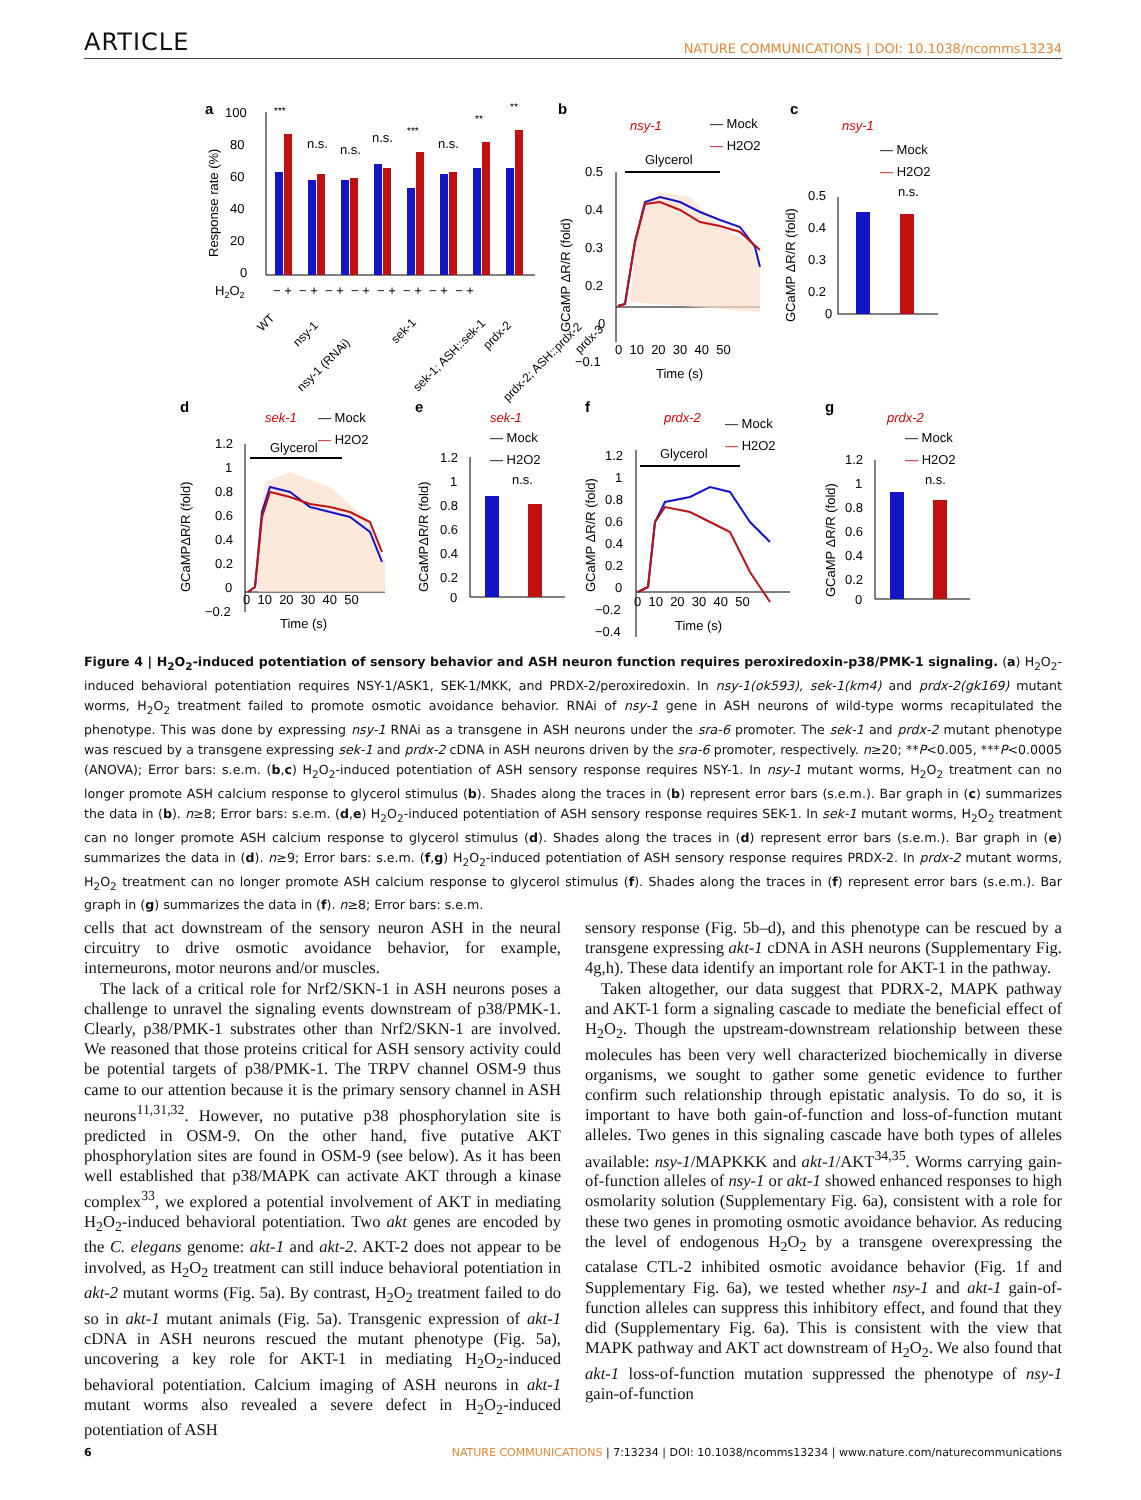ARTICLE NATURE COMMUNICATIONS | DOI: 10.1038/ncomms13234
a
100
80
60
40
20
0
Response rate (%)
***
n.s.
n.s.
n.s.
***
n.s.
**
**
H2O2
− + − + − + − + − + − + − + − +
WT
nsy-1
nsy-1 (RNAi)
sek-1
sek-1; ASH::sek-1
prdx-2
prdx-2; ASH::prdx-2
prdx-3
b
nsy-1
— Mock
— H2O2
Glycerol
0.5
0.4
0.3
0.2
0
−0.1
0 10 20 30 40 50
Time (s)
GCaMP ΔR/R (fold)
c
nsy-1
— Mock
— H2O2
n.s.
0.5
0.4
0.3
0.2
0
GCaMP ΔR/R (fold)
d
sek-1
— Mock
— H2O2
Glycerol
1.2
1
0.8
0.6
0.4
0.2
0
−0.2
0 10 20 30 40 50
Time (s)
GCaMPΔR/R (fold)
e
sek-1
— Mock
— H2O2
n.s.
1.2
1
0.8
0.6
0.4
0.2
0
GCaMPΔR/R (fold)
f
prdx-2
— Mock
— H2O2
Glycerol
1.2
1
0.8
0.6
0.4
0.2
0
−0.2
−0.4
0 10 20 30 40 50
Time (s)
GCaMP ΔR/R (fold)
g
prdx-2
— Mock
— H2O2
n.s.
1.2
1
0.8
0.6
0.4
0.2
0
GCaMP ΔR/R (fold)
Figure 4 | H<sub>2</sub>O<sub>2</sub>-induced potentiation of sensory behavior and ASH neuron function requires peroxiredoxin-p38/PMK-1 signaling. (a) H<sub>2</sub>O<sub>2</sub>-induced behavioral potentiation requires NSY-1/ASK1, SEK-1/MKK, and PRDX-2/peroxiredoxin. In nsy-1(ok593), sek-1(km4) and prdx-2(gk169) mutant worms, H<sub>2</sub>O<sub>2</sub> treatment failed to promote osmotic avoidance behavior. RNAi of nsy-1 gene in ASH neurons of wild-type worms recapitulated the phenotype. This was done by expressing nsy-1 RNAi as a transgene in ASH neurons under the sra-6 promoter. The sek-1 and prdx-2 mutant phenotype was rescued by a transgene expressing sek-1 and prdx-2 cDNA in ASH neurons driven by the sra-6 promoter, respectively. n≥20; **P<0.005, ***P<0.0005 (ANOVA); Error bars: s.e.m. (b,c) H<sub>2</sub>O<sub>2</sub>-induced potentiation of ASH sensory response requires NSY-1. In nsy-1 mutant worms, H<sub>2</sub>O<sub>2</sub> treatment can no longer promote ASH calcium response to glycerol stimulus (b). Shades along the traces in (b) represent error bars (s.e.m.). Bar graph in (c) summarizes the data in (b). n≥8; Error bars: s.e.m. (d,e) H<sub>2</sub>O<sub>2</sub>-induced potentiation of ASH sensory response requires SEK-1. In sek-1 mutant worms, H<sub>2</sub>O<sub>2</sub> treatment can no longer promote ASH calcium response to glycerol stimulus (d). Shades along the traces in (d) represent error bars (s.e.m.). Bar graph in (e) summarizes the data in (d). n≥9; Error bars: s.e.m. (f,g) H<sub>2</sub>O<sub>2</sub>-induced potentiation of ASH sensory response requires PRDX-2. In prdx-2 mutant worms, H<sub>2</sub>O<sub>2</sub> treatment can no longer promote ASH calcium response to glycerol stimulus (f). Shades along the traces in (f) represent error bars (s.e.m.). Bar graph in (g) summarizes the data in (f). n≥8; Error bars: s.e.m.
cells that act downstream of the sensory neuron ASH in the neural circuitry to drive osmotic avoidance behavior, for example, interneurons, motor neurons and/or muscles.
The lack of a critical role for Nrf2/SKN-1 in ASH neurons poses a challenge to unravel the signaling events downstream of p38/PMK-1. Clearly, p38/PMK-1 substrates other than Nrf2/SKN-1 are involved. We reasoned that those proteins critical for ASH sensory activity could be potential targets of p38/PMK-1. The TRPV channel OSM-9 thus came to our attention because it is the primary sensory channel in ASH neurons<sup>11,31,32</sup>. However, no putative p38 phosphorylation site is predicted in OSM-9. On the other hand, five putative AKT phosphorylation sites are found in OSM-9 (see below). As it has been well established that p38/MAPK can activate AKT through a kinase complex<sup>33</sup>, we explored a potential involvement of AKT in mediating H<sub>2</sub>O<sub>2</sub>-induced behavioral potentiation. Two akt genes are encoded by the C. elegans genome: akt-1 and akt-2. AKT-2 does not appear to be involved, as H<sub>2</sub>O<sub>2</sub> treatment can still induce behavioral potentiation in akt-2 mutant worms (Fig. 5a). By contrast, H<sub>2</sub>O<sub>2</sub> treatment failed to do so in akt-1 mutant animals (Fig. 5a). Transgenic expression of akt-1 cDNA in ASH neurons rescued the mutant phenotype (Fig. 5a), uncovering a key role for AKT-1 in mediating H<sub>2</sub>O<sub>2</sub>-induced behavioral potentiation. Calcium imaging of ASH neurons in akt-1 mutant worms also revealed a severe defect in H<sub>2</sub>O<sub>2</sub>-induced potentiation of ASH
sensory response (Fig. 5b–d), and this phenotype can be rescued by a transgene expressing akt-1 cDNA in ASH neurons (Supplementary Fig. 4g,h). These data identify an important role for AKT-1 in the pathway.
Taken altogether, our data suggest that PDRX-2, MAPK pathway and AKT-1 form a signaling cascade to mediate the beneficial effect of H<sub>2</sub>O<sub>2</sub>. Though the upstream-downstream relationship between these molecules has been very well characterized biochemically in diverse organisms, we sought to gather some genetic evidence to further confirm such relationship through epistatic analysis. To do so, it is important to have both gain-of-function and loss-of-function mutant alleles. Two genes in this signaling cascade have both types of alleles available: nsy-1/MAPKKK and akt-1/AKT<sup>34,35</sup>. Worms carrying gain-of-function alleles of nsy-1 or akt-1 showed enhanced responses to high osmolarity solution (Supplementary Fig. 6a), consistent with a role for these two genes in promoting osmotic avoidance behavior. As reducing the level of endogenous H<sub>2</sub>O<sub>2</sub> by a transgene overexpressing the catalase CTL-2 inhibited osmotic avoidance behavior (Fig. 1f and Supplementary Fig. 6a), we tested whether nsy-1 and akt-1 gain-of-function alleles can suppress this inhibitory effect, and found that they did (Supplementary Fig. 6a). This is consistent with the view that MAPK pathway and AKT act downstream of H<sub>2</sub>O<sub>2</sub>. We also found that akt-1 loss-of-function mutation suppressed the phenotype of nsy-1 gain-of-function
6 NATURE COMMUNICATIONS | 7:13234 | DOI: 10.1038/ncomms13234 | www.nature.com/naturecommunications